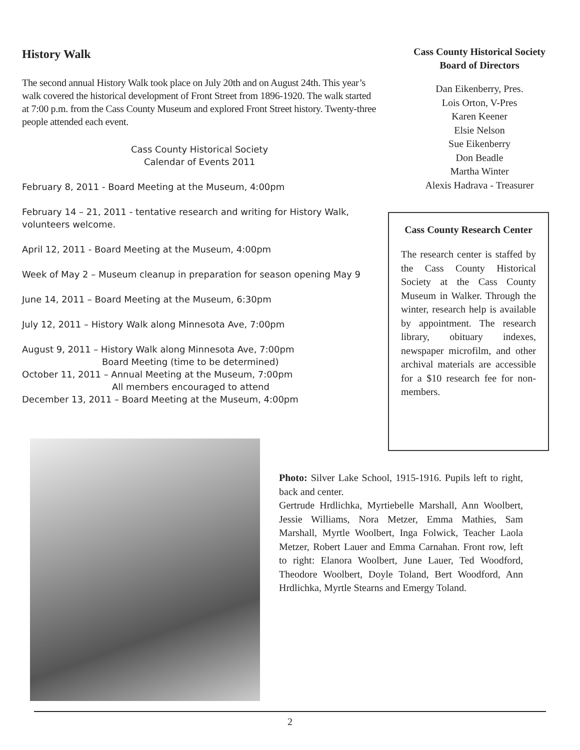History Walk
The second annual History Walk took place on July 20th and on August 24th. This year’s walk covered the historical development of Front Street from 1896-1920. The walk started at 7:00 p.m. from the Cass County Museum and explored Front Street history. Twenty-three people attended each event.
Cass County Historical Society
Calendar of Events 2011
February 8, 2011 - Board Meeting at the Museum, 4:00pm
February 14 – 21, 2011 - tentative research and writing for History Walk, volunteers welcome.
April 12, 2011 - Board Meeting at the Museum, 4:00pm
Week of May 2 – Museum cleanup in preparation for season opening May 9
June 14, 2011 – Board Meeting at the Museum, 6:30pm
July 12, 2011 – History Walk along Minnesota Ave, 7:00pm
August 9, 2011 – History Walk along Minnesota Ave, 7:00pm
Board Meeting (time to be determined)
October 11, 2011 – Annual Meeting at the Museum, 7:00pm
All members encouraged to attend
December 13, 2011 – Board Meeting at the Museum, 4:00pm
Cass County Historical Society
Board of Directors
Dan Eikenberry, Pres.
Lois Orton, V-Pres
Karen Keener
Elsie Nelson
Sue Eikenberry
Don Beadle
Martha Winter
Alexis Hadrava - Treasurer
Cass County Research Center
The research center is staffed by the Cass County Historical Society at the Cass County Museum in Walker. Through the winter, research help is available by appointment. The research library, obituary indexes, newspaper microfilm, and other archival materials are accessible for a $10 research fee for non-members.
Photo: Silver Lake School, 1915-1916. Pupils left to right, back and center.
Gertrude Hrdlichka, Myrtiebelle Marshall, Ann Woolbert, Jessie Williams, Nora Metzer, Emma Mathies, Sam Marshall, Myrtle Woolbert, Inga Folwick, Teacher Laola Metzer, Robert Lauer and Emma Carnahan. Front row, left to right: Elanora Woolbert, June Lauer, Ted Woodford, Theodore Woolbert, Doyle Toland, Bert Woodford, Ann Hrdlichka, Myrtle Stearns and Emergy Toland.
2